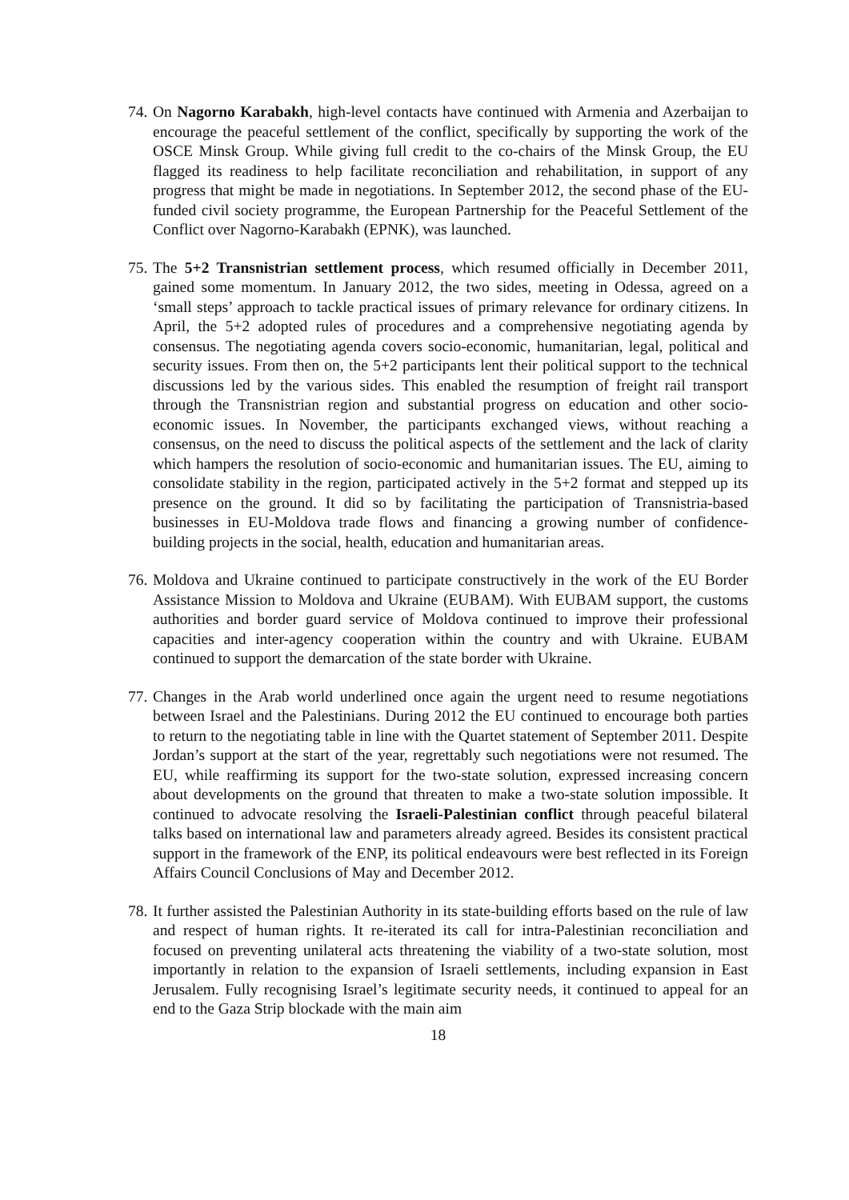74.
On Nagorno Karabakh, high-level contacts have continued with Armenia and Azerbaijan to encourage the peaceful settlement of the conflict, specifically by supporting the work of the OSCE Minsk Group. While giving full credit to the co-chairs of the Minsk Group, the EU flagged its readiness to help facilitate reconciliation and rehabilitation, in support of any progress that might be made in negotiations. In September 2012, the second phase of the EU-funded civil society programme, the European Partnership for the Peaceful Settlement of the Conflict over Nagorno-Karabakh (EPNK), was launched.
75.
The 5+2 Transnistrian settlement process, which resumed officially in December 2011, gained some momentum. In January 2012, the two sides, meeting in Odessa, agreed on a ‘small steps’ approach to tackle practical issues of primary relevance for ordinary citizens. In April, the 5+2 adopted rules of procedures and a comprehensive negotiating agenda by consensus. The negotiating agenda covers socio-economic, humanitarian, legal, political and security issues. From then on, the 5+2 participants lent their political support to the technical discussions led by the various sides. This enabled the resumption of freight rail transport through the Transnistrian region and substantial progress on education and other socio-economic issues. In November, the participants exchanged views, without reaching a consensus, on the need to discuss the political aspects of the settlement and the lack of clarity which hampers the resolution of socio-economic and humanitarian issues. The EU, aiming to consolidate stability in the region, participated actively in the 5+2 format and stepped up its presence on the ground. It did so by facilitating the participation of Transnistria-based businesses in EU-Moldova trade flows and financing a growing number of confidence-building projects in the social, health, education and humanitarian areas.
76.
Moldova and Ukraine continued to participate constructively in the work of the EU Border Assistance Mission to Moldova and Ukraine (EUBAM). With EUBAM support, the customs authorities and border guard service of Moldova continued to improve their professional capacities and inter-agency cooperation within the country and with Ukraine. EUBAM continued to support the demarcation of the state border with Ukraine.
77.
Changes in the Arab world underlined once again the urgent need to resume negotiations between Israel and the Palestinians. During 2012 the EU continued to encourage both parties to return to the negotiating table in line with the Quartet statement of September 2011. Despite Jordan’s support at the start of the year, regrettably such negotiations were not resumed. The EU, while reaffirming its support for the two-state solution, expressed increasing concern about developments on the ground that threaten to make a two-state solution impossible. It continued to advocate resolving the Israeli-Palestinian conflict through peaceful bilateral talks based on international law and parameters already agreed. Besides its consistent practical support in the framework of the ENP, its political endeavours were best reflected in its Foreign Affairs Council Conclusions of May and December 2012.
78.
It further assisted the Palestinian Authority in its state-building efforts based on the rule of law and respect of human rights. It re-iterated its call for intra-Palestinian reconciliation and focused on preventing unilateral acts threatening the viability of a two-state solution, most importantly in relation to the expansion of Israeli settlements, including expansion in East Jerusalem. Fully recognising Israel’s legitimate security needs, it continued to appeal for an end to the Gaza Strip blockade with the main aim
18